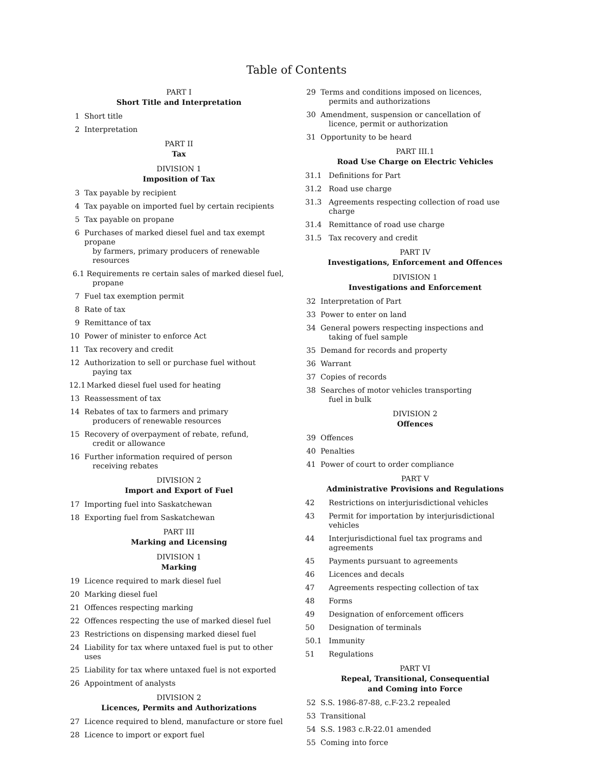Table of Contents
PART I
Short Title and Interpretation
1 Short title
2 Interpretation
PART II
Tax
DIVISION 1
Imposition of Tax
3 Tax payable by recipient
4 Tax payable on imported fuel by certain recipients
5 Tax payable on propane
6 Purchases of marked diesel fuel and tax exempt propane
by farmers, primary producers of renewable resources
6.1 Requirements re certain sales of marked diesel fuel,
propane
7 Fuel tax exemption permit
8 Rate of tax
9 Remittance of tax
10 Power of minister to enforce Act
11 Tax recovery and credit
12 Authorization to sell or purchase fuel without
paying tax
12.1
Marked diesel fuel used for heating
13 Reassessment of tax
14 Rebates of tax to farmers and primary
producers of renewable resources
15 Recovery of overpayment of rebate, refund,
credit or allowance
16 Further information required of person
receiving rebates
DIVISION 2
Import and Export of Fuel
17 Importing fuel into Saskatchewan
18 Exporting fuel from Saskatchewan
PART III
Marking and Licensing
DIVISION 1
Marking
19 Licence required to mark diesel fuel
20 Marking diesel fuel
21 Offences respecting marking
22 Offences respecting the use of marked diesel fuel
23 Restrictions on dispensing marked diesel fuel
24 Liability for tax where untaxed fuel is put to other uses
25 Liability for tax where untaxed fuel is not exported
26 Appointment of analysts
DIVISION 2
Licences, Permits and Authorizations
27 Licence required to blend, manufacture or store fuel
28 Licence to import or export fuel
29 Terms and conditions imposed on licences,
permits and authorizations
30 Amendment, suspension or cancellation of
licence, permit or authorization
31 Opportunity to be heard
PART III.1
Road Use Charge on Electric Vehicles
31.1 Definitions for Part
31.2 Road use charge
31.3 Agreements respecting collection of road use charge
31.4 Remittance of road use charge
31.5 Tax recovery and credit
PART IV
Investigations, Enforcement and Offences
DIVISION 1
Investigations and Enforcement
32 Interpretation of Part
33 Power to enter on land
34 General powers respecting inspections and
taking of fuel sample
35 Demand for records and property
36 Warrant
37 Copies of records
38 Searches of motor vehicles transporting
fuel in bulk
DIVISION 2
Offences
39 Offences
40 Penalties
41 Power of court to order compliance
PART V
Administrative Provisions and Regulations
42 Restrictions on interjurisdictional vehicles
43 Permit for importation by interjurisdictional vehicles
44 Interjurisdictional fuel tax programs and agreements
45 Payments pursuant to agreements
46 Licences and decals
47 Agreements respecting collection of tax
48 Forms
49 Designation of enforcement officers
50 Designation of terminals
50.1 Immunity
51 Regulations
PART VI
Repeal, Transitional, Consequential
and Coming into Force
52 S.S. 1986-87-88, c.F-23.2 repealed
53 Transitional
54 S.S. 1983 c.R-22.01 amended
55 Coming into force